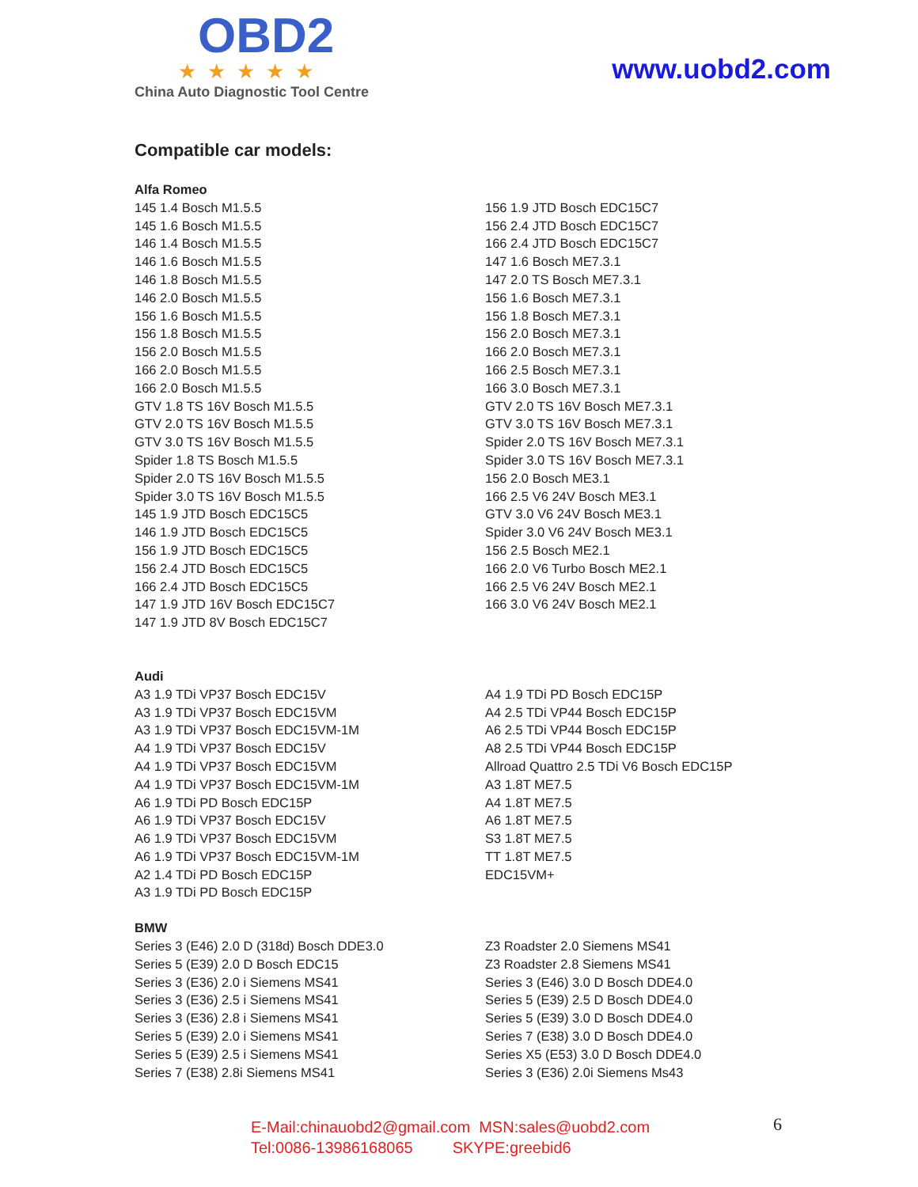OBD2
★★★★★
China Auto Diagnostic Tool Centre
www.uobd2.com
Compatible car models:
Alfa Romeo
145 1.4 Bosch M1.5.5
145 1.6 Bosch M1.5.5
146 1.4 Bosch M1.5.5
146 1.6 Bosch M1.5.5
146 1.8 Bosch M1.5.5
146 2.0 Bosch M1.5.5
156 1.6 Bosch M1.5.5
156 1.8 Bosch M1.5.5
156 2.0 Bosch M1.5.5
166 2.0 Bosch M1.5.5
166 2.0 Bosch M1.5.5
GTV 1.8 TS 16V Bosch M1.5.5
GTV 2.0 TS 16V Bosch M1.5.5
GTV 3.0 TS 16V Bosch M1.5.5
Spider 1.8 TS Bosch M1.5.5
Spider 2.0 TS 16V Bosch M1.5.5
Spider 3.0 TS 16V Bosch M1.5.5
145 1.9 JTD Bosch EDC15C5
146 1.9 JTD Bosch EDC15C5
156 1.9 JTD Bosch EDC15C5
156 2.4 JTD Bosch EDC15C5
166 2.4 JTD Bosch EDC15C5
147 1.9 JTD 16V Bosch EDC15C7
147 1.9 JTD 8V Bosch EDC15C7
156 1.9 JTD Bosch EDC15C7
156 2.4 JTD Bosch EDC15C7
166 2.4 JTD Bosch EDC15C7
147 1.6 Bosch ME7.3.1
147 2.0 TS Bosch ME7.3.1
156 1.6 Bosch ME7.3.1
156 1.8 Bosch ME7.3.1
156 2.0 Bosch ME7.3.1
166 2.0 Bosch ME7.3.1
166 2.5 Bosch ME7.3.1
166 3.0 Bosch ME7.3.1
GTV 2.0 TS 16V Bosch ME7.3.1
GTV 3.0 TS 16V Bosch ME7.3.1
Spider 2.0 TS 16V Bosch ME7.3.1
Spider 3.0 TS 16V Bosch ME7.3.1
156 2.0 Bosch ME3.1
166 2.5 V6 24V Bosch ME3.1
GTV 3.0 V6 24V Bosch ME3.1
Spider 3.0 V6 24V Bosch ME3.1
156 2.5 Bosch ME2.1
166 2.0 V6 Turbo Bosch ME2.1
166 2.5 V6 24V Bosch ME2.1
166 3.0 V6 24V Bosch ME2.1
Audi
A3 1.9 TDi VP37 Bosch EDC15V
A3 1.9 TDi VP37 Bosch EDC15VM
A3 1.9 TDi VP37 Bosch EDC15VM-1M
A4 1.9 TDi VP37 Bosch EDC15V
A4 1.9 TDi VP37 Bosch EDC15VM
A4 1.9 TDi VP37 Bosch EDC15VM-1M
A6 1.9 TDi PD Bosch EDC15P
A6 1.9 TDi VP37 Bosch EDC15V
A6 1.9 TDi VP37 Bosch EDC15VM
A6 1.9 TDi VP37 Bosch EDC15VM-1M
A2 1.4 TDi PD Bosch EDC15P
A3 1.9 TDi PD Bosch EDC15P
A4 1.9 TDi PD Bosch EDC15P
A4 2.5 TDi VP44 Bosch EDC15P
A6 2.5 TDi VP44 Bosch EDC15P
A8 2.5 TDi VP44 Bosch EDC15P
Allroad Quattro 2.5 TDi V6 Bosch EDC15P
A3 1.8T ME7.5
A4 1.8T ME7.5
A6 1.8T ME7.5
S3 1.8T ME7.5
TT 1.8T ME7.5
EDC15VM+
BMW
Series 3 (E46) 2.0 D (318d) Bosch DDE3.0
Series 5 (E39) 2.0 D Bosch EDC15
Series 3 (E36) 2.0 i Siemens MS41
Series 3 (E36) 2.5 i Siemens MS41
Series 3 (E36) 2.8 i Siemens MS41
Series 5 (E39) 2.0 i Siemens MS41
Series 5 (E39) 2.5 i Siemens MS41
Series 7 (E38) 2.8i Siemens MS41
Z3 Roadster 2.0 Siemens MS41
Z3 Roadster 2.8 Siemens MS41
Series 3 (E46) 3.0 D Bosch DDE4.0
Series 5 (E39) 2.5 D Bosch DDE4.0
Series 5 (E39) 3.0 D Bosch DDE4.0
Series 7 (E38) 3.0 D Bosch DDE4.0
Series X5 (E53) 3.0 D Bosch DDE4.0
Series 3 (E36) 2.0i Siemens Ms43
E-Mail:chinauobd2@gmail.com MSN:sales@uobd2.com
Tel:0086-13986168065 SKYPE:greebid6
6